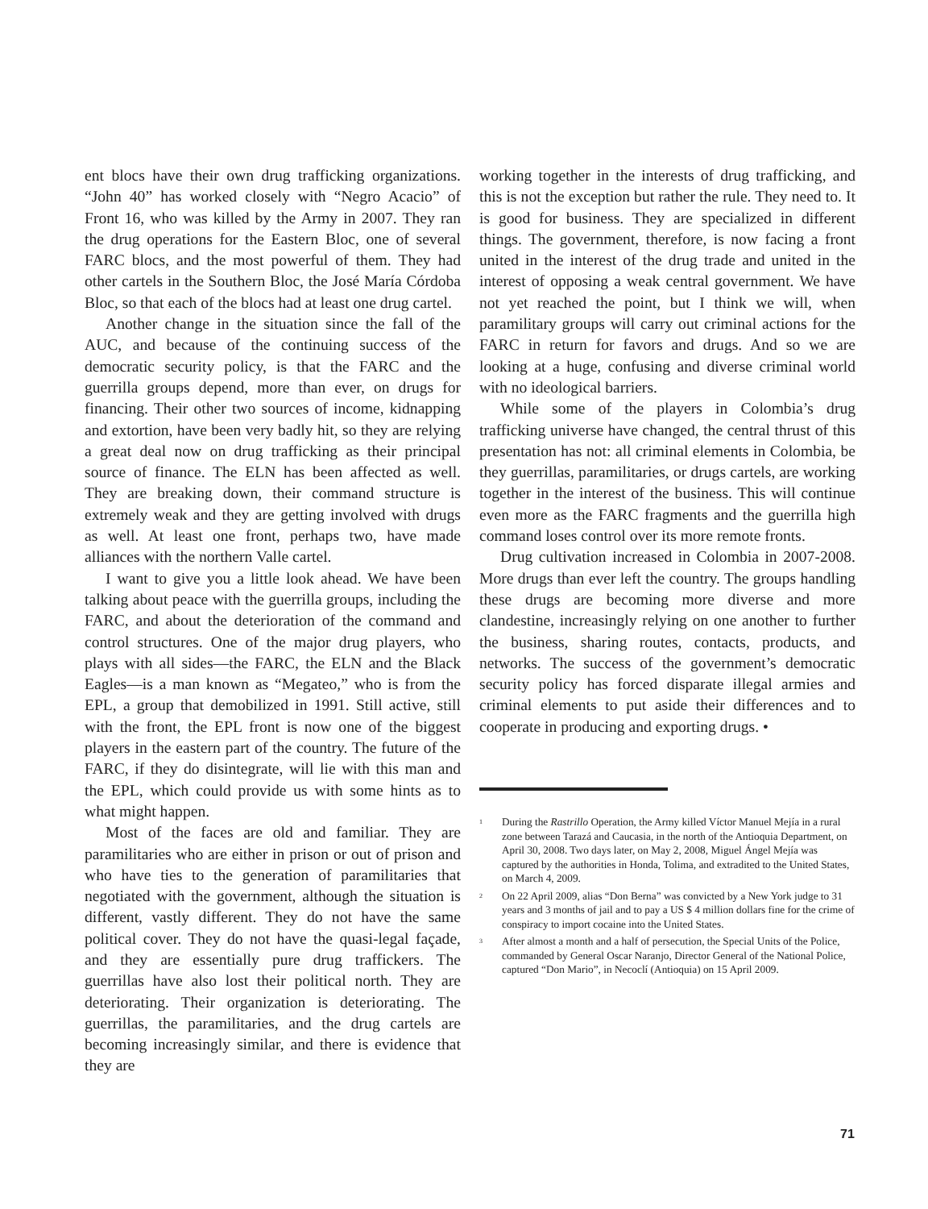ent blocs have their own drug trafficking organizations. “John 40” has worked closely with “Negro Acacio” of Front 16, who was killed by the Army in 2007. They ran the drug operations for the Eastern Bloc, one of several FARC blocs, and the most powerful of them. They had other cartels in the Southern Bloc, the José María Córdoba Bloc, so that each of the blocs had at least one drug cartel.
Another change in the situation since the fall of the AUC, and because of the continuing success of the democratic security policy, is that the FARC and the guerrilla groups depend, more than ever, on drugs for financing. Their other two sources of income, kidnapping and extortion, have been very badly hit, so they are relying a great deal now on drug trafficking as their principal source of finance. The ELN has been affected as well. They are breaking down, their command structure is extremely weak and they are getting involved with drugs as well. At least one front, perhaps two, have made alliances with the northern Valle cartel.
I want to give you a little look ahead. We have been talking about peace with the guerrilla groups, including the FARC, and about the deterioration of the command and control structures. One of the major drug players, who plays with all sides—the FARC, the ELN and the Black Eagles—is a man known as “Megateo,” who is from the EPL, a group that demobilized in 1991. Still active, still with the front, the EPL front is now one of the biggest players in the eastern part of the country. The future of the FARC, if they do disintegrate, will lie with this man and the EPL, which could provide us with some hints as to what might happen.
Most of the faces are old and familiar. They are paramilitaries who are either in prison or out of prison and who have ties to the generation of paramilitaries that negotiated with the government, although the situation is different, vastly different. They do not have the same political cover. They do not have the quasi-legal façade, and they are essentially pure drug traffickers. The guerrillas have also lost their political north. They are deteriorating. Their organization is deteriorating. The guerrillas, the paramilitaries, and the drug cartels are becoming increasingly similar, and there is evidence that they are
working together in the interests of drug trafficking, and this is not the exception but rather the rule. They need to. It is good for business. They are specialized in different things. The government, therefore, is now facing a front united in the interest of the drug trade and united in the interest of opposing a weak central government. We have not yet reached the point, but I think we will, when paramilitary groups will carry out criminal actions for the FARC in return for favors and drugs. And so we are looking at a huge, confusing and diverse criminal world with no ideological barriers.
While some of the players in Colombia’s drug trafficking universe have changed, the central thrust of this presentation has not: all criminal elements in Colombia, be they guerrillas, paramilitaries, or drugs cartels, are working together in the interest of the business. This will continue even more as the FARC fragments and the guerrilla high command loses control over its more remote fronts.
Drug cultivation increased in Colombia in 2007-2008. More drugs than ever left the country. The groups handling these drugs are becoming more diverse and more clandestine, increasingly relying on one another to further the business, sharing routes, contacts, products, and networks. The success of the government’s democratic security policy has forced disparate illegal armies and criminal elements to put aside their differences and to cooperate in producing and exporting drugs. •
<sup>1</sup> During the Rastrillo Operation, the Army killed Víctor Manuel Mejía in a rural zone between Tarazá and Caucasia, in the north of the Antioquia Department, on April 30, 2008. Two days later, on May 2, 2008, Miguel Ángel Mejía was captured by the authorities in Honda, Tolima, and extradited to the United States, on March 4, 2009.
<sup>2</sup> On 22 April 2009, alias “Don Berna” was convicted by a New York judge to 31 years and 3 months of jail and to pay a US $ 4 million dollars fine for the crime of conspiracy to import cocaine into the United States.
<sup>3</sup> After almost a month and a half of persecution, the Special Units of the Police, commanded by General Oscar Naranjo, Director General of the National Police, captured “Don Mario”, in Necoclí (Antioquia) on 15 April 2009.
71